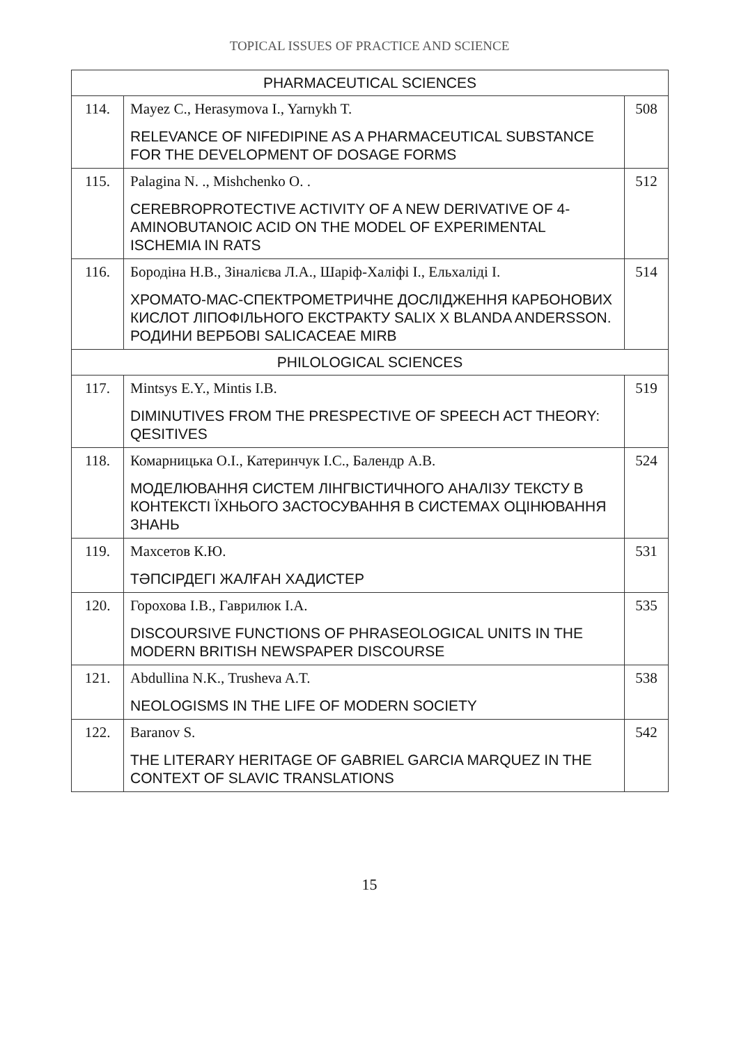TOPICAL ISSUES OF PRACTICE AND SCIENCE
| PHARMACEUTICAL SCIENCES | | |
| --- | --- | --- |
| 114. | Mayez C., Herasymova I., Yarnykh T. RELEVANCE OF NIFEDIPINE AS A PHARMACEUTICAL SUBSTANCE FOR THE DEVELOPMENT OF DOSAGE FORMS | 508 |
| 115. | Palagina N. ., Mishchenko O. . CEREBROPROTECTIVE ACTIVITY OF A NEW DERIVATIVE OF 4-AMINOBUTANOIC ACID ON THE MODEL OF EXPERIMENTAL ISCHEMIA IN RATS | 512 |
| 116. | Бородіна Н.В., Зіналієва Л.А., Шаріф-Халіфі І., Ельхаліді І. ХРОМАТО-МАС-СПЕКТРОМЕТРИЧНЕ ДОСЛІДЖЕННЯ КАРБОНОВИХ КИСЛОТ ЛІПОФІЛЬНОГО ЕКСТРАКТУ SALIX X BLANDA ANDERSSON. РОДИНИ ВЕРБОВІ SALICACEAE MIRB | 514 |
| PHILOLOGICAL SCIENCES | | |
| 117. | Mintsys E.Y., Mintis I.B. DIMINUTIVES FROM THE PRESPECTIVE OF SPEECH ACT THEORY: QESITIVES | 519 |
| 118. | Комарницька О.І., Катеринчук І.С., Балендр А.В. МОДЕЛЮВАННЯ СИСТЕМ ЛІНГВІСТИЧНОГО АНАЛІЗУ ТЕКСТУ В КОНТЕКСТІ ЇХНЬОГО ЗАСТОСУВАННЯ В СИСТЕМАХ ОЦІНЮВАННЯ ЗНАНЬ | 524 |
| 119. | Махсетов К.Ю. ТӘПСІРДЕГІ ЖАЛҒАН ХАДИСТЕР | 531 |
| 120. | Горохова І.В., Гаврилюк І.А. DISCOURSIVE FUNCTIONS OF PHRASEOLOGICAL UNITS IN THE MODERN BRITISH NEWSPAPER DISCOURSE | 535 |
| 121. | Abdullina N.K., Trusheva A.T. NEOLOGISMS IN THE LIFE OF MODERN SOCIETY | 538 |
| 122. | Baranov S. THE LITERARY HERITAGE OF GABRIEL GARCIA MARQUEZ IN THE CONTEXT OF SLAVIC TRANSLATIONS | 542 |
15